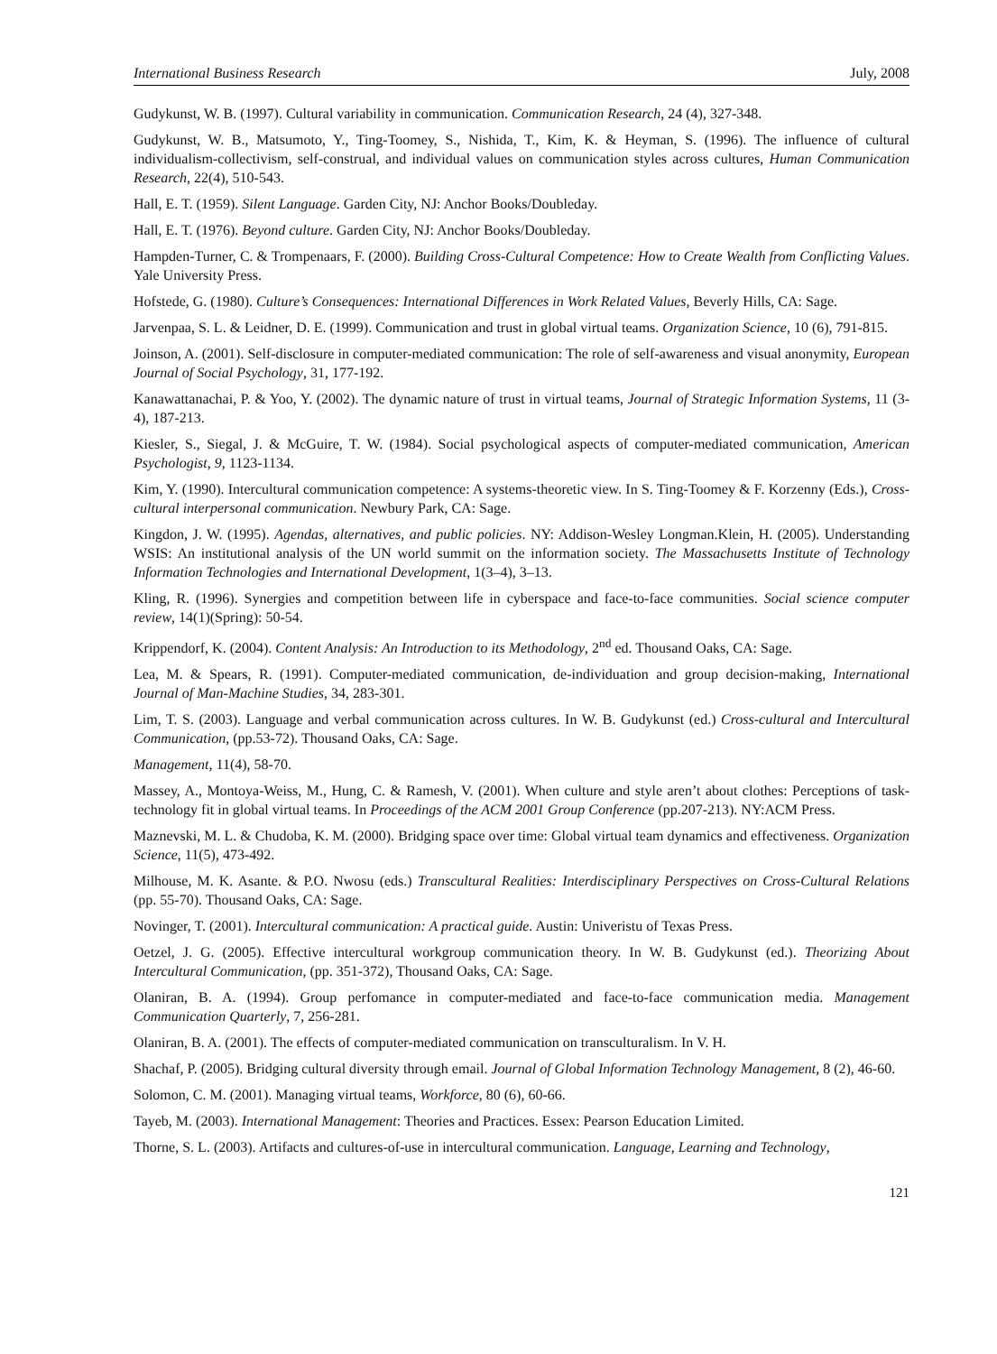International Business Research July, 2008
Gudykunst, W. B. (1997). Cultural variability in communication. Communication Research, 24 (4), 327-348.
Gudykunst, W. B., Matsumoto, Y., Ting-Toomey, S., Nishida, T., Kim, K. & Heyman, S. (1996). The influence of cultural individualism-collectivism, self-construal, and individual values on communication styles across cultures, Human Communication Research, 22(4), 510-543.
Hall, E. T. (1959). Silent Language. Garden City, NJ: Anchor Books/Doubleday.
Hall, E. T. (1976). Beyond culture. Garden City, NJ: Anchor Books/Doubleday.
Hampden-Turner, C. & Trompenaars, F. (2000). Building Cross-Cultural Competence: How to Create Wealth from Conflicting Values. Yale University Press.
Hofstede, G. (1980). Culture’s Consequences: International Differences in Work Related Values, Beverly Hills, CA: Sage.
Jarvenpaa, S. L. & Leidner, D. E. (1999). Communication and trust in global virtual teams. Organization Science, 10 (6), 791-815.
Joinson, A. (2001). Self-disclosure in computer-mediated communication: The role of self-awareness and visual anonymity, European Journal of Social Psychology, 31, 177-192.
Kanawattanachai, P. & Yoo, Y. (2002). The dynamic nature of trust in virtual teams, Journal of Strategic Information Systems, 11 (3-4), 187-213.
Kiesler, S., Siegal, J. & McGuire, T. W. (1984). Social psychological aspects of computer-mediated communication, American Psychologist, 9, 1123-1134.
Kim, Y. (1990). Intercultural communication competence: A systems-theoretic view. In S. Ting-Toomey & F. Korzenny (Eds.), Cross-cultural interpersonal communication. Newbury Park, CA: Sage.
Kingdon, J. W. (1995). Agendas, alternatives, and public policies. NY: Addison-Wesley Longman.Klein, H. (2005). Understanding WSIS: An institutional analysis of the UN world summit on the information society. The Massachusetts Institute of Technology Information Technologies and International Development, 1(3–4), 3–13.
Kling, R. (1996). Synergies and competition between life in cyberspace and face-to-face communities. Social science computer review, 14(1)(Spring): 50-54.
Krippendorf, K. (2004). Content Analysis: An Introduction to its Methodology, 2<sup>nd</sup> ed. Thousand Oaks, CA: Sage.
Lea, M. & Spears, R. (1991). Computer-mediated communication, de-individuation and group decision-making, International Journal of Man-Machine Studies, 34, 283-301.
Lim, T. S. (2003). Language and verbal communication across cultures. In W. B. Gudykunst (ed.) Cross-cultural and Intercultural Communication, (pp.53-72). Thousand Oaks, CA: Sage.
Management, 11(4), 58-70.
Massey, A., Montoya-Weiss, M., Hung, C. & Ramesh, V. (2001). When culture and style aren’t about clothes: Perceptions of task-technology fit in global virtual teams. In Proceedings of the ACM 2001 Group Conference (pp.207-213). NY:ACM Press.
Maznevski, M. L. & Chudoba, K. M. (2000). Bridging space over time: Global virtual team dynamics and effectiveness. Organization Science, 11(5), 473-492.
Milhouse, M. K. Asante. & P.O. Nwosu (eds.) Transcultural Realities: Interdisciplinary Perspectives on Cross-Cultural Relations (pp. 55-70). Thousand Oaks, CA: Sage.
Novinger, T. (2001). Intercultural communication: A practical guide. Austin: Univeristu of Texas Press.
Oetzel, J. G. (2005). Effective intercultural workgroup communication theory. In W. B. Gudykunst (ed.). Theorizing About Intercultural Communication, (pp. 351-372), Thousand Oaks, CA: Sage.
Olaniran, B. A. (1994). Group perfomance in computer-mediated and face-to-face communication media. Management Communication Quarterly, 7, 256-281.
Olaniran, B. A. (2001). The effects of computer-mediated communication on transculturalism. In V. H.
Shachaf, P. (2005). Bridging cultural diversity through email. Journal of Global Information Technology Management, 8 (2), 46-60.
Solomon, C. M. (2001). Managing virtual teams, Workforce, 80 (6), 60-66.
Tayeb, M. (2003). International Management: Theories and Practices. Essex: Pearson Education Limited.
Thorne, S. L. (2003). Artifacts and cultures-of-use in intercultural communication. Language, Learning and Technology,
121